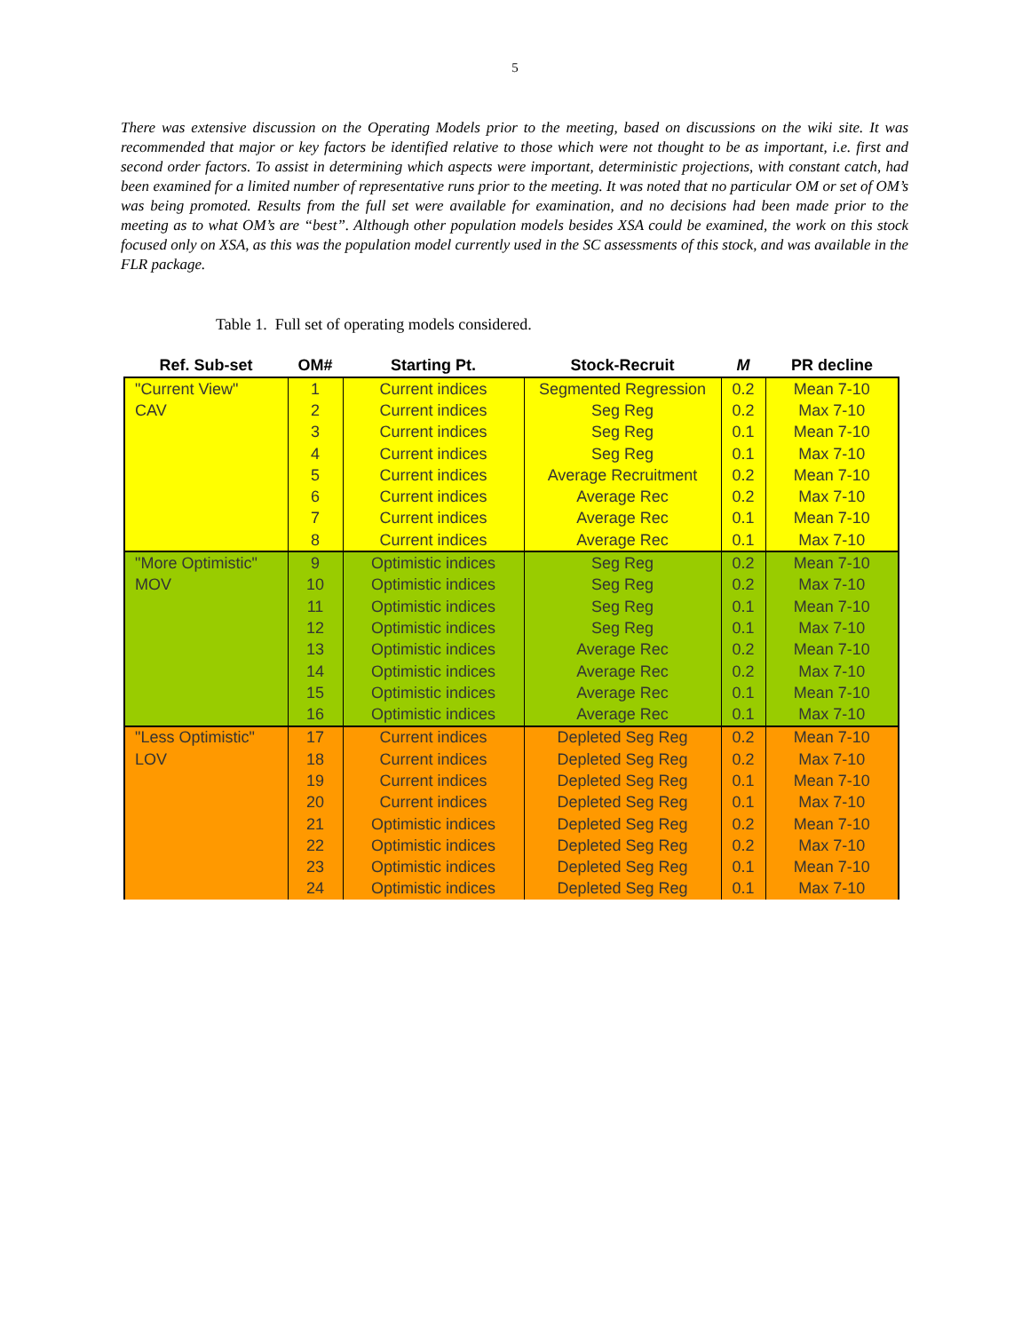5
There was extensive discussion on the Operating Models prior to the meeting, based on discussions on the wiki site. It was recommended that major or key factors be identified relative to those which were not thought to be as important, i.e. first and second order factors. To assist in determining which aspects were important, deterministic projections, with constant catch, had been examined for a limited number of representative runs prior to the meeting. It was noted that no particular OM or set of OM’s was being promoted. Results from the full set were available for examination, and no decisions had been made prior to the meeting as to what OM’s are “best”. Although other population models besides XSA could be examined, the work on this stock focused only on XSA, as this was the population model currently used in the SC assessments of this stock, and was available in the FLR package.
Table 1. Full set of operating models considered.
| Ref. Sub-set | OM# | Starting Pt. | Stock-Recruit | M | PR decline |
| --- | --- | --- | --- | --- | --- |
| "Current View" | 1 | Current indices | Segmented Regression | 0.2 | Mean 7-10 |
| CAV | 2 | Current indices | Seg Reg | 0.2 | Max 7-10 |
| | 3 | Current indices | Seg Reg | 0.1 | Mean 7-10 |
| | 4 | Current indices | Seg Reg | 0.1 | Max 7-10 |
| | 5 | Current indices | Average Recruitment | 0.2 | Mean 7-10 |
| | 6 | Current indices | Average Rec | 0.2 | Max 7-10 |
| | 7 | Current indices | Average Rec | 0.1 | Mean 7-10 |
| | 8 | Current indices | Average Rec | 0.1 | Max 7-10 |
| "More Optimistic" | 9 | Optimistic indices | Seg Reg | 0.2 | Mean 7-10 |
| MOV | 10 | Optimistic indices | Seg Reg | 0.2 | Max 7-10 |
| | 11 | Optimistic indices | Seg Reg | 0.1 | Mean 7-10 |
| | 12 | Optimistic indices | Seg Reg | 0.1 | Max 7-10 |
| | 13 | Optimistic indices | Average Rec | 0.2 | Mean 7-10 |
| | 14 | Optimistic indices | Average Rec | 0.2 | Max 7-10 |
| | 15 | Optimistic indices | Average Rec | 0.1 | Mean 7-10 |
| | 16 | Optimistic indices | Average Rec | 0.1 | Max 7-10 |
| "Less Optimistic" | 17 | Current indices | Depleted Seg Reg | 0.2 | Mean 7-10 |
| LOV | 18 | Current indices | Depleted Seg Reg | 0.2 | Max 7-10 |
| | 19 | Current indices | Depleted Seg Reg | 0.1 | Mean 7-10 |
| | 20 | Current indices | Depleted Seg Reg | 0.1 | Max 7-10 |
| | 21 | Optimistic indices | Depleted Seg Reg | 0.2 | Mean 7-10 |
| | 22 | Optimistic indices | Depleted Seg Reg | 0.2 | Max 7-10 |
| | 23 | Optimistic indices | Depleted Seg Reg | 0.1 | Mean 7-10 |
| | 24 | Optimistic indices | Depleted Seg Reg | 0.1 | Max 7-10 |